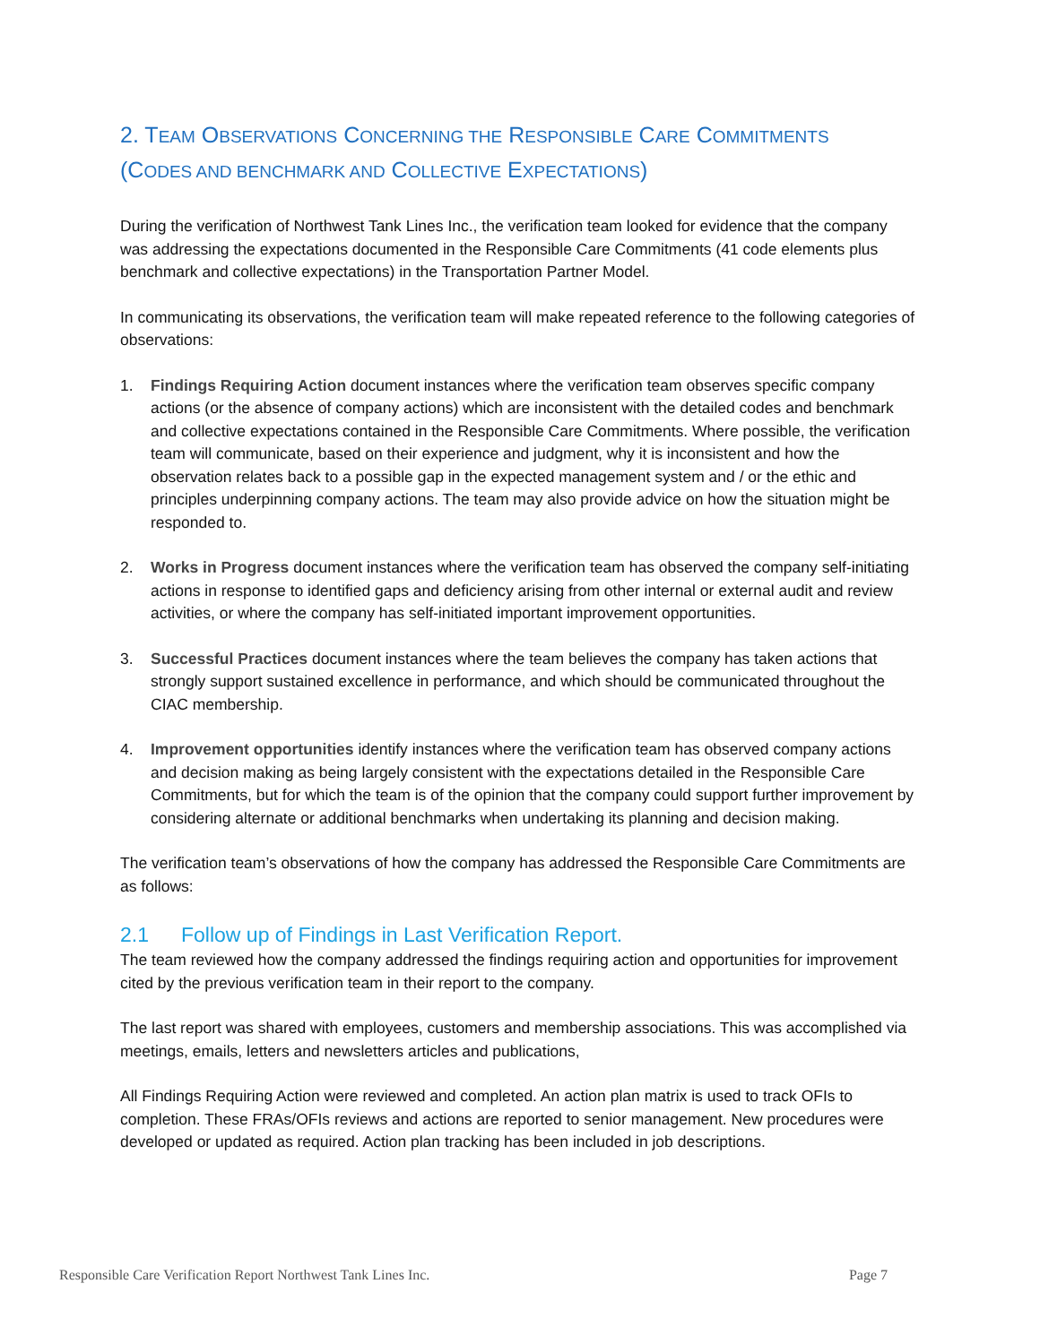2. TEAM OBSERVATIONS CONCERNING THE RESPONSIBLE CARE COMMITMENTS
(CODES AND BENCHMARK AND COLLECTIVE EXPECTATIONS)
During the verification of Northwest Tank Lines Inc., the verification team looked for evidence that the company was addressing the expectations documented in the Responsible Care Commitments (41 code elements plus benchmark and collective expectations) in the Transportation Partner Model.
In communicating its observations, the verification team will make repeated reference to the following categories of observations:
1. Findings Requiring Action document instances where the verification team observes specific company actions (or the absence of company actions) which are inconsistent with the detailed codes and benchmark and collective expectations contained in the Responsible Care Commitments. Where possible, the verification team will communicate, based on their experience and judgment, why it is inconsistent and how the observation relates back to a possible gap in the expected management system and / or the ethic and principles underpinning company actions. The team may also provide advice on how the situation might be responded to.
2. Works in Progress document instances where the verification team has observed the company self-initiating actions in response to identified gaps and deficiency arising from other internal or external audit and review activities, or where the company has self-initiated important improvement opportunities.
3. Successful Practices document instances where the team believes the company has taken actions that strongly support sustained excellence in performance, and which should be communicated throughout the CIAC membership.
4. Improvement opportunities identify instances where the verification team has observed company actions and decision making as being largely consistent with the expectations detailed in the Responsible Care Commitments, but for which the team is of the opinion that the company could support further improvement by considering alternate or additional benchmarks when undertaking its planning and decision making.
The verification team’s observations of how the company has addressed the Responsible Care Commitments are as follows:
2.1 Follow up of Findings in Last Verification Report.
The team reviewed how the company addressed the findings requiring action and opportunities for improvement cited by the previous verification team in their report to the company.
The last report was shared with employees, customers and membership associations. This was accomplished via meetings, emails, letters and newsletters articles and publications,
All Findings Requiring Action were reviewed and completed. An action plan matrix is used to track OFIs to completion. These FRAs/OFIs reviews and actions are reported to senior management. New procedures were developed or updated as required. Action plan tracking has been included in job descriptions.
Responsible Care Verification Report Northwest Tank Lines Inc. Page 7